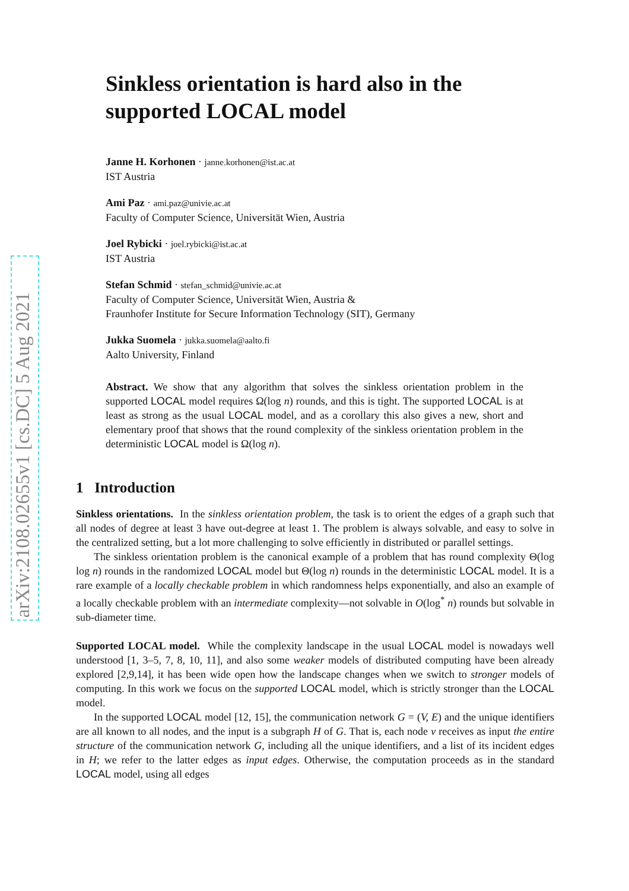arXiv:2108.02655v1 [cs.DC] 5 Aug 2021
Sinkless orientation is hard also in the supported LOCAL model
Janne H. Korhonen · janne.korhonen@ist.ac.at
IST Austria
Ami Paz · ami.paz@univie.ac.at
Faculty of Computer Science, Universität Wien, Austria
Joel Rybicki · joel.rybicki@ist.ac.at
IST Austria
Stefan Schmid · stefan_schmid@univie.ac.at
Faculty of Computer Science, Universität Wien, Austria &
Fraunhofer Institute for Secure Information Technology (SIT), Germany
Jukka Suomela · jukka.suomela@aalto.fi
Aalto University, Finland
Abstract. We show that any algorithm that solves the sinkless orientation problem in the supported LOCAL model requires Ω(log n) rounds, and this is tight. The supported LOCAL is at least as strong as the usual LOCAL model, and as a corollary this also gives a new, short and elementary proof that shows that the round complexity of the sinkless orientation problem in the deterministic LOCAL model is Ω(log n).
1 Introduction
Sinkless orientations. In the sinkless orientation problem, the task is to orient the edges of a graph such that all nodes of degree at least 3 have out-degree at least 1. The problem is always solvable, and easy to solve in the centralized setting, but a lot more challenging to solve efficiently in distributed or parallel settings.
The sinkless orientation problem is the canonical example of a problem that has round complexity Θ(log log n) rounds in the randomized LOCAL model but Θ(log n) rounds in the deterministic LOCAL model. It is a rare example of a locally checkable problem in which randomness helps exponentially, and also an example of a locally checkable problem with an intermediate complexity—not solvable in O(log<sup>*</sup> n) rounds but solvable in sub-diameter time.
Supported LOCAL model. While the complexity landscape in the usual LOCAL model is nowadays well understood [1, 3–5, 7, 8, 10, 11], and also some weaker models of distributed computing have been already explored [2,9,14], it has been wide open how the landscape changes when we switch to stronger models of computing. In this work we focus on the supported LOCAL model, which is strictly stronger than the LOCAL model.
In the supported LOCAL model [12, 15], the communication network G = (V, E) and the unique identifiers are all known to all nodes, and the input is a subgraph H of G. That is, each node v receives as input the entire structure of the communication network G, including all the unique identifiers, and a list of its incident edges in H; we refer to the latter edges as input edges. Otherwise, the computation proceeds as in the standard LOCAL model, using all edges